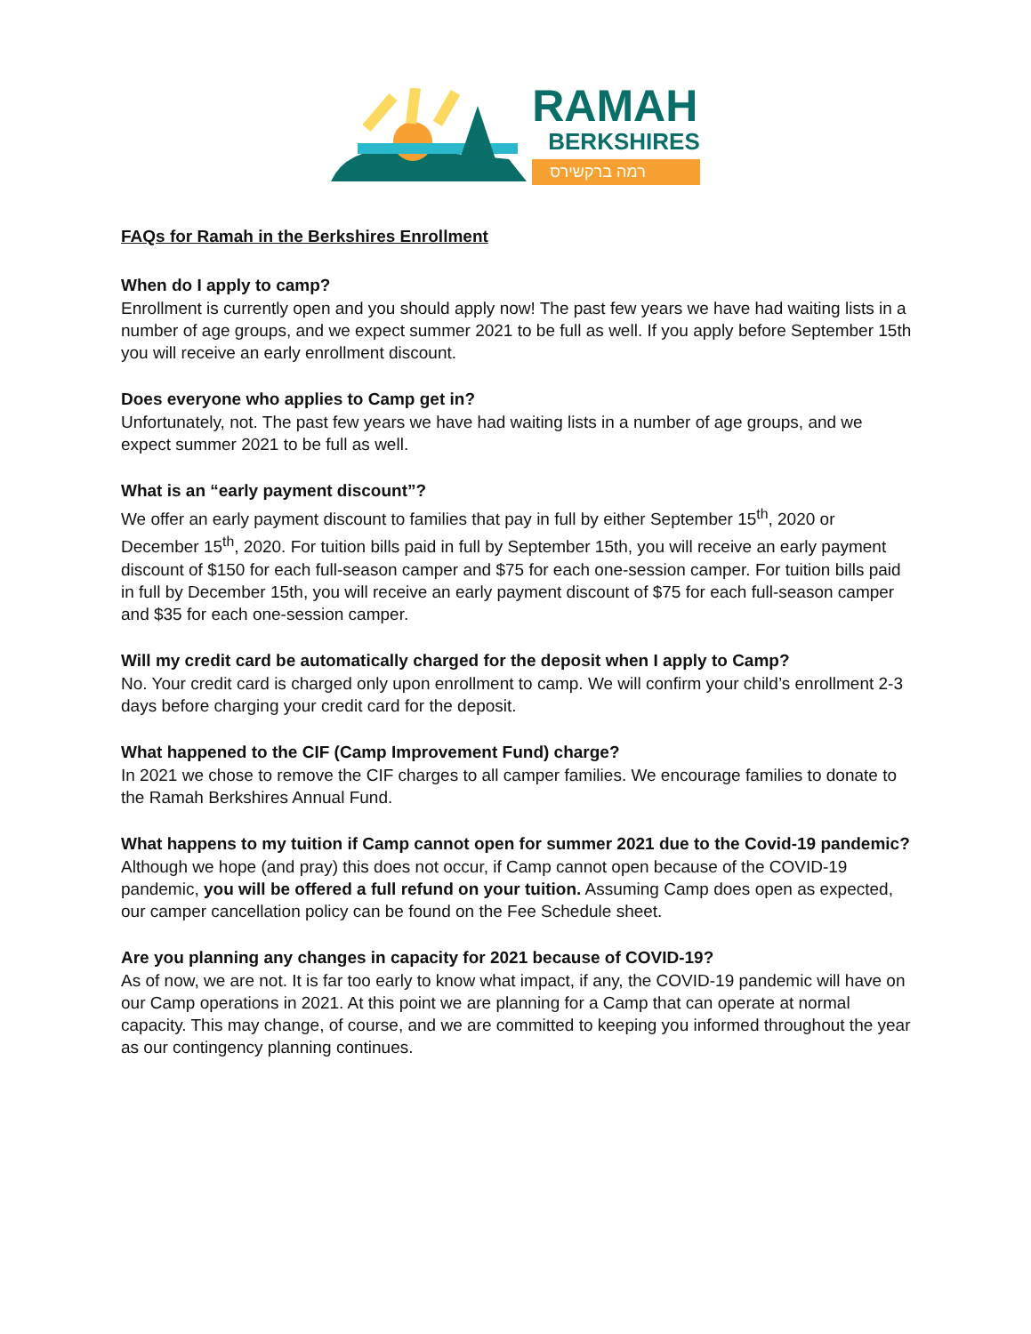RAMAH
BERKSHIRES
רמה ברקשירס
FAQs for Ramah in the Berkshires Enrollment
When do I apply to camp?
Enrollment is currently open and you should apply now! The past few years we have had waiting lists in a number of age groups, and we expect summer 2021 to be full as well. If you apply before September 15th you will receive an early enrollment discount.
Does everyone who applies to Camp get in?
Unfortunately, not. The past few years we have had waiting lists in a number of age groups, and we expect summer 2021 to be full as well.
What is an “early payment discount”?
We offer an early payment discount to families that pay in full by either September 15<sup>th</sup>, 2020 or December 15<sup>th</sup>, 2020. For tuition bills paid in full by September 15th, you will receive an early payment discount of $150 for each full-season camper and $75 for each one-session camper. For tuition bills paid in full by December 15th, you will receive an early payment discount of $75 for each full-season camper and $35 for each one-session camper.
Will my credit card be automatically charged for the deposit when I apply to Camp?
No. Your credit card is charged only upon enrollment to camp. We will confirm your child’s enrollment 2-3 days before charging your credit card for the deposit.
What happened to the CIF (Camp Improvement Fund) charge?
In 2021 we chose to remove the CIF charges to all camper families. We encourage families to donate to the Ramah Berkshires Annual Fund.
What happens to my tuition if Camp cannot open for summer 2021 due to the Covid-19 pandemic?
Although we hope (and pray) this does not occur, if Camp cannot open because of the COVID-19 pandemic, you will be offered a full refund on your tuition. Assuming Camp does open as expected, our camper cancellation policy can be found on the Fee Schedule sheet.
Are you planning any changes in capacity for 2021 because of COVID-19?
As of now, we are not. It is far too early to know what impact, if any, the COVID-19 pandemic will have on our Camp operations in 2021. At this point we are planning for a Camp that can operate at normal capacity. This may change, of course, and we are committed to keeping you informed throughout the year as our contingency planning continues.